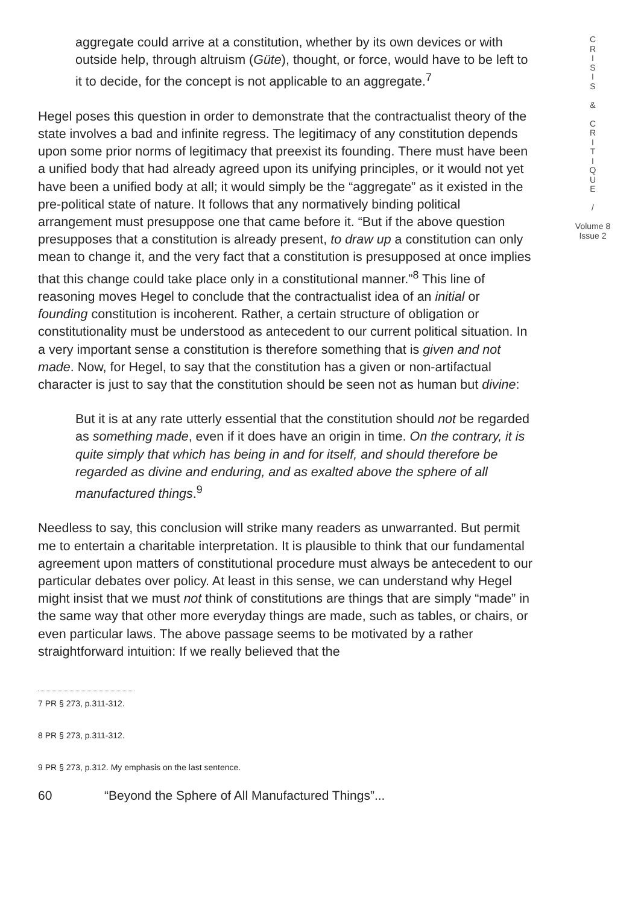aggregate could arrive at a constitution, whether by its own devices or with outside help, through altruism (Güte), thought, or force, would have to be left to it to decide, for the concept is not applicable to an aggregate.<sup>7</sup>
Hegel poses this question in order to demonstrate that the contractualist theory of the state involves a bad and infinite regress. The legitimacy of any constitution depends upon some prior norms of legitimacy that preexist its founding. There must have been a unified body that had already agreed upon its unifying principles, or it would not yet have been a unified body at all; it would simply be the “aggregate” as it existed in the pre-political state of nature. It follows that any normatively binding political arrangement must presuppose one that came before it. “But if the above question presupposes that a constitution is already present, to draw up a constitution can only mean to change it, and the very fact that a constitution is presupposed at once implies that this change could take place only in a constitutional manner.”<sup>8</sup> This line of reasoning moves Hegel to conclude that the contractualist idea of an initial or founding constitution is incoherent. Rather, a certain structure of obligation or constitutionality must be understood as antecedent to our current political situation. In a very important sense a constitution is therefore something that is given and not made. Now, for Hegel, to say that the constitution has a given or non-artifactual character is just to say that the constitution should be seen not as human but divine:
But it is at any rate utterly essential that the constitution should not be regarded as something made, even if it does have an origin in time. On the contrary, it is quite simply that which has being in and for itself, and should therefore be regarded as divine and enduring, and as exalted above the sphere of all manufactured things.<sup>9</sup>
Needless to say, this conclusion will strike many readers as unwarranted. But permit me to entertain a charitable interpretation. It is plausible to think that our fundamental agreement upon matters of constitutional procedure must always be antecedent to our particular debates over policy. At least in this sense, we can understand why Hegel might insist that we must not think of constitutions are things that are simply “made” in the same way that other more everyday things are made, such as tables, or chairs, or even particular laws. The above passage seems to be motivated by a rather straightforward intuition: If we really believed that the
7 PR § 273, p.311-312.
8 PR § 273, p.311-312.
9 PR § 273, p.312. My emphasis on the last sentence.
60 “Beyond the Sphere of All Manufactured Things”...
C
R
I
S
I
S
&
C
R
I
T
I
Q
U
E
/
Volume 8
Issue 2